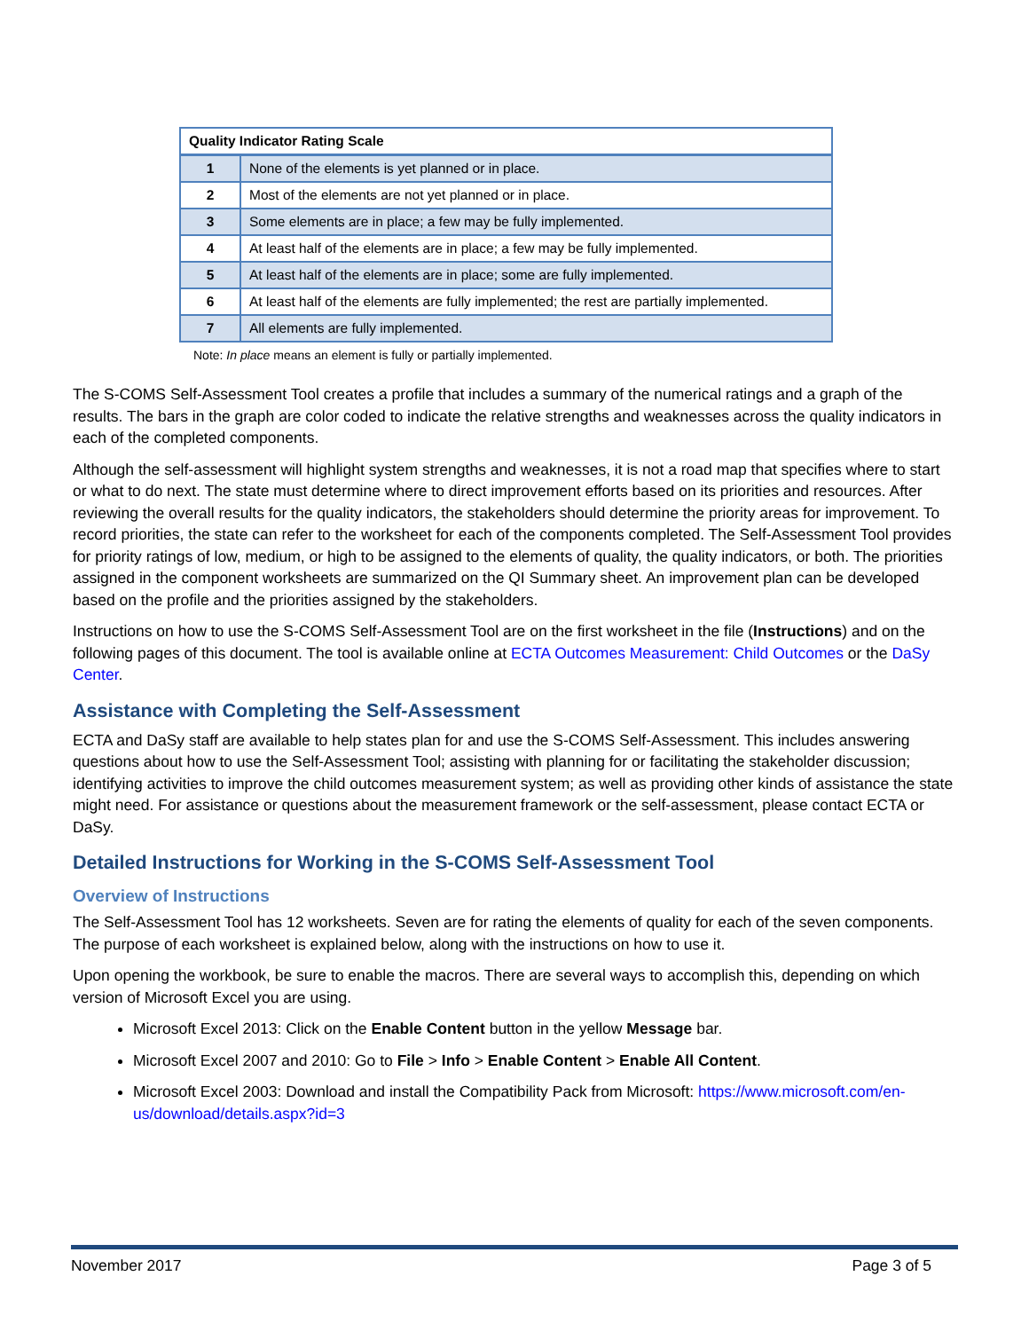| Quality Indicator Rating Scale | |
| --- | --- |
| 1 | None of the elements is yet planned or in place. |
| 2 | Most of the elements are not yet planned or in place. |
| 3 | Some elements are in place; a few may be fully implemented. |
| 4 | At least half of the elements are in place; a few may be fully implemented. |
| 5 | At least half of the elements are in place; some are fully implemented. |
| 6 | At least half of the elements are fully implemented; the rest are partially implemented. |
| 7 | All elements are fully implemented. |
Note: In place means an element is fully or partially implemented.
The S-COMS Self-Assessment Tool creates a profile that includes a summary of the numerical ratings and a graph of the results. The bars in the graph are color coded to indicate the relative strengths and weaknesses across the quality indicators in each of the completed components.
Although the self-assessment will highlight system strengths and weaknesses, it is not a road map that specifies where to start or what to do next. The state must determine where to direct improvement efforts based on its priorities and resources. After reviewing the overall results for the quality indicators, the stakeholders should determine the priority areas for improvement. To record priorities, the state can refer to the worksheet for each of the components completed. The Self-Assessment Tool provides for priority ratings of low, medium, or high to be assigned to the elements of quality, the quality indicators, or both. The priorities assigned in the component worksheets are summarized on the QI Summary sheet. An improvement plan can be developed based on the profile and the priorities assigned by the stakeholders.
Instructions on how to use the S-COMS Self-Assessment Tool are on the first worksheet in the file (Instructions) and on the following pages of this document. The tool is available online at ECTA Outcomes Measurement: Child Outcomes or the DaSy Center.
Assistance with Completing the Self-Assessment
ECTA and DaSy staff are available to help states plan for and use the S-COMS Self-Assessment. This includes answering questions about how to use the Self-Assessment Tool; assisting with planning for or facilitating the stakeholder discussion; identifying activities to improve the child outcomes measurement system; as well as providing other kinds of assistance the state might need. For assistance or questions about the measurement framework or the self-assessment, please contact ECTA or DaSy.
Detailed Instructions for Working in the S-COMS Self-Assessment Tool
Overview of Instructions
The Self-Assessment Tool has 12 worksheets. Seven are for rating the elements of quality for each of the seven components. The purpose of each worksheet is explained below, along with the instructions on how to use it.
Upon opening the workbook, be sure to enable the macros. There are several ways to accomplish this, depending on which version of Microsoft Excel you are using.
Microsoft Excel 2013: Click on the Enable Content button in the yellow Message bar.
Microsoft Excel 2007 and 2010: Go to File > Info > Enable Content > Enable All Content.
Microsoft Excel 2003: Download and install the Compatibility Pack from Microsoft: https://www.microsoft.com/en-us/download/details.aspx?id=3
November 2017 Page 3 of 5